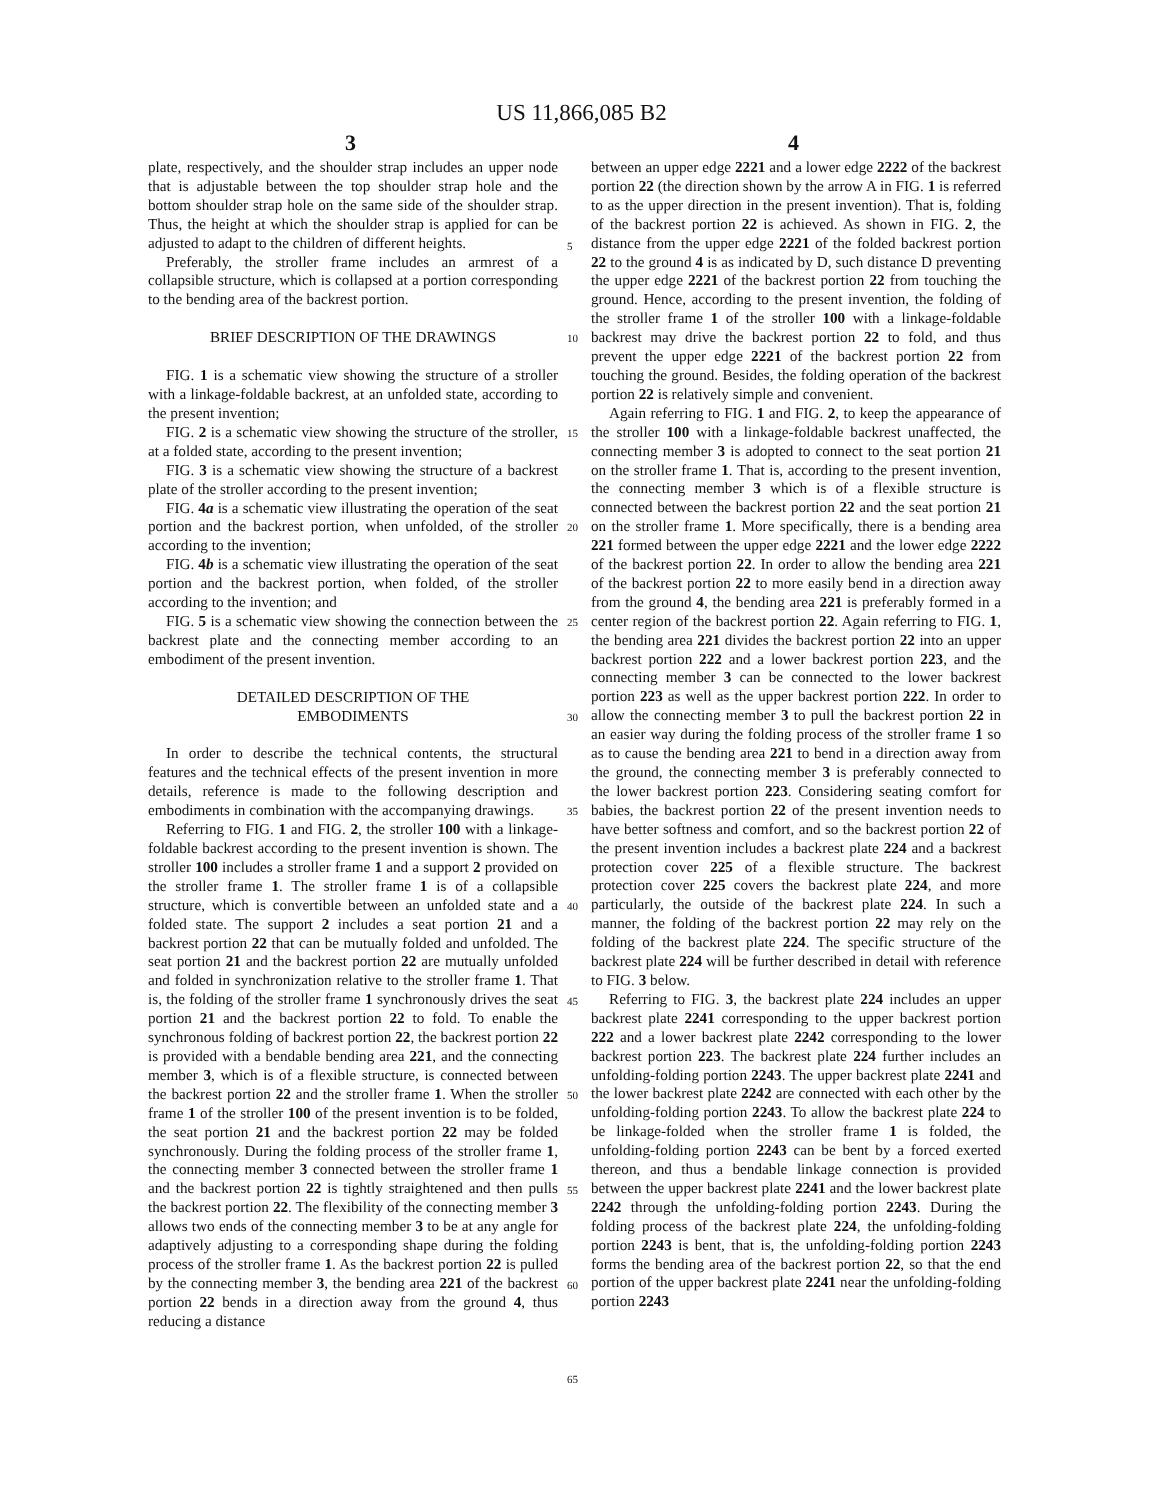US 11,866,085 B2
3 4
plate, respectively, and the shoulder strap includes an upper node that is adjustable between the top shoulder strap hole and the bottom shoulder strap hole on the same side of the shoulder strap. Thus, the height at which the shoulder strap is applied for can be adjusted to adapt to the children of different heights.
Preferably, the stroller frame includes an armrest of a collapsible structure, which is collapsed at a portion corresponding to the bending area of the backrest portion.
BRIEF DESCRIPTION OF THE DRAWINGS
FIG. 1 is a schematic view showing the structure of a stroller with a linkage-foldable backrest, at an unfolded state, according to the present invention;
FIG. 2 is a schematic view showing the structure of the stroller, at a folded state, according to the present invention;
FIG. 3 is a schematic view showing the structure of a backrest plate of the stroller according to the present invention;
FIG. 4a is a schematic view illustrating the operation of the seat portion and the backrest portion, when unfolded, of the stroller according to the invention;
FIG. 4b is a schematic view illustrating the operation of the seat portion and the backrest portion, when folded, of the stroller according to the invention; and
FIG. 5 is a schematic view showing the connection between the backrest plate and the connecting member according to an embodiment of the present invention.
DETAILED DESCRIPTION OF THE
EMBODIMENTS
In order to describe the technical contents, the structural features and the technical effects of the present invention in more details, reference is made to the following description and embodiments in combination with the accompanying drawings.
Referring to FIG. 1 and FIG. 2, the stroller 100 with a linkage-foldable backrest according to the present invention is shown. The stroller 100 includes a stroller frame 1 and a support 2 provided on the stroller frame 1. The stroller frame 1 is of a collapsible structure, which is convertible between an unfolded state and a folded state. The support 2 includes a seat portion 21 and a backrest portion 22 that can be mutually folded and unfolded. The seat portion 21 and the backrest portion 22 are mutually unfolded and folded in synchronization relative to the stroller frame 1. That is, the folding of the stroller frame 1 synchronously drives the seat portion 21 and the backrest portion 22 to fold. To enable the synchronous folding of backrest portion 22, the backrest portion 22 is provided with a bendable bending area 221, and the connecting member 3, which is of a flexible structure, is connected between the backrest portion 22 and the stroller frame 1. When the stroller frame 1 of the stroller 100 of the present invention is to be folded, the seat portion 21 and the backrest portion 22 may be folded synchronously. During the folding process of the stroller frame 1, the connecting member 3 connected between the stroller frame 1 and the backrest portion 22 is tightly straightened and then pulls the backrest portion 22. The flexibility of the connecting member 3 allows two ends of the connecting member 3 to be at any angle for adaptively adjusting to a corresponding shape during the folding process of the stroller frame 1. As the backrest portion 22 is pulled by the connecting member 3, the bending area 221 of the backrest portion 22 bends in a direction away from the ground 4, thus reducing a distance
5
10
15
20
25
30
35
40
45
50
55
60
65
between an upper edge 2221 and a lower edge 2222 of the backrest portion 22 (the direction shown by the arrow A in FIG. 1 is referred to as the upper direction in the present invention). That is, folding of the backrest portion 22 is achieved. As shown in FIG. 2, the distance from the upper edge 2221 of the folded backrest portion 22 to the ground 4 is as indicated by D, such distance D preventing the upper edge 2221 of the backrest portion 22 from touching the ground. Hence, according to the present invention, the folding of the stroller frame 1 of the stroller 100 with a linkage-foldable backrest may drive the backrest portion 22 to fold, and thus prevent the upper edge 2221 of the backrest portion 22 from touching the ground. Besides, the folding operation of the backrest portion 22 is relatively simple and convenient.
Again referring to FIG. 1 and FIG. 2, to keep the appearance of the stroller 100 with a linkage-foldable backrest unaffected, the connecting member 3 is adopted to connect to the seat portion 21 on the stroller frame 1. That is, according to the present invention, the connecting member 3 which is of a flexible structure is connected between the backrest portion 22 and the seat portion 21 on the stroller frame 1. More specifically, there is a bending area 221 formed between the upper edge 2221 and the lower edge 2222 of the backrest portion 22. In order to allow the bending area 221 of the backrest portion 22 to more easily bend in a direction away from the ground 4, the bending area 221 is preferably formed in a center region of the backrest portion 22. Again referring to FIG. 1, the bending area 221 divides the backrest portion 22 into an upper backrest portion 222 and a lower backrest portion 223, and the connecting member 3 can be connected to the lower backrest portion 223 as well as the upper backrest portion 222. In order to allow the connecting member 3 to pull the backrest portion 22 in an easier way during the folding process of the stroller frame 1 so as to cause the bending area 221 to bend in a direction away from the ground, the connecting member 3 is preferably connected to the lower backrest portion 223. Considering seating comfort for babies, the backrest portion 22 of the present invention needs to have better softness and comfort, and so the backrest portion 22 of the present invention includes a backrest plate 224 and a backrest protection cover 225 of a flexible structure. The backrest protection cover 225 covers the backrest plate 224, and more particularly, the outside of the backrest plate 224. In such a manner, the folding of the backrest portion 22 may rely on the folding of the backrest plate 224. The specific structure of the backrest plate 224 will be further described in detail with reference to FIG. 3 below.
Referring to FIG. 3, the backrest plate 224 includes an upper backrest plate 2241 corresponding to the upper backrest portion 222 and a lower backrest plate 2242 corresponding to the lower backrest portion 223. The backrest plate 224 further includes an unfolding-folding portion 2243. The upper backrest plate 2241 and the lower backrest plate 2242 are connected with each other by the unfolding-folding portion 2243. To allow the backrest plate 224 to be linkage-folded when the stroller frame 1 is folded, the unfolding-folding portion 2243 can be bent by a forced exerted thereon, and thus a bendable linkage connection is provided between the upper backrest plate 2241 and the lower backrest plate 2242 through the unfolding-folding portion 2243. During the folding process of the backrest plate 224, the unfolding-folding portion 2243 is bent, that is, the unfolding-folding portion 2243 forms the bending area of the backrest portion 22, so that the end portion of the upper backrest plate 2241 near the unfolding-folding portion 2243